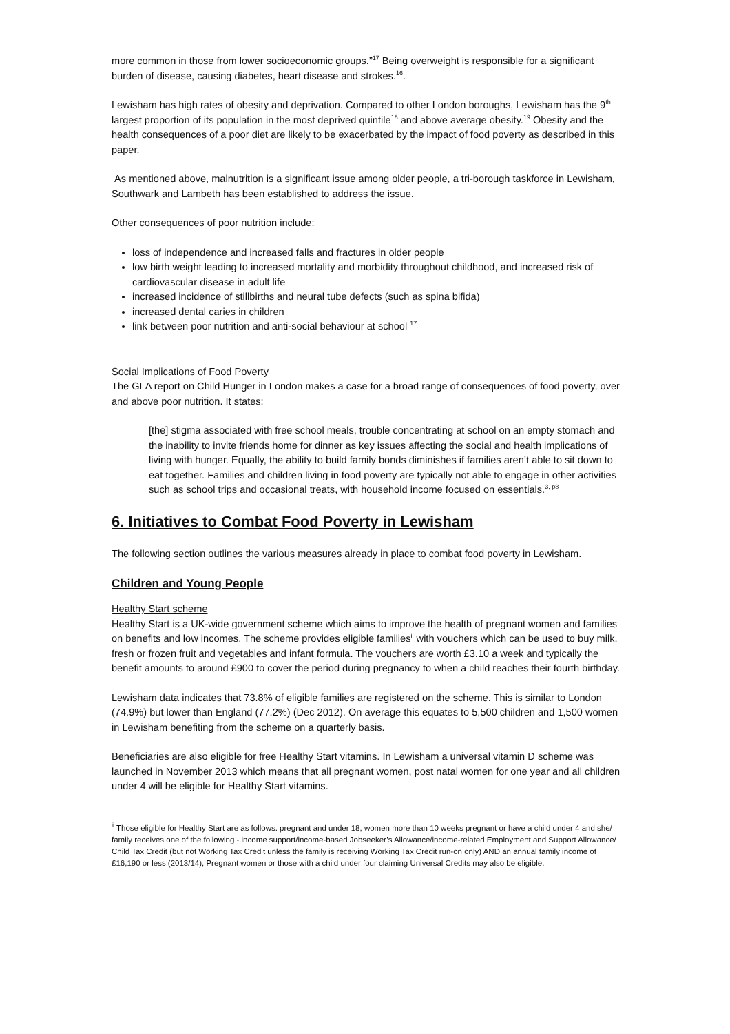more common in those from lower socioeconomic groups.”<sup>17</sup> Being overweight is responsible for a significant burden of disease, causing diabetes, heart disease and strokes.<sup>16</sup>.
Lewisham has high rates of obesity and deprivation. Compared to other London boroughs, Lewisham has the 9<sup>th</sup> largest proportion of its population in the most deprived quintile<sup>18</sup> and above average obesity.<sup>19</sup> Obesity and the health consequences of a poor diet are likely to be exacerbated by the impact of food poverty as described in this paper.
As mentioned above, malnutrition is a significant issue among older people, a tri-borough taskforce in Lewisham, Southwark and Lambeth has been established to address the issue.
Other consequences of poor nutrition include:
loss of independence and increased falls and fractures in older people
low birth weight leading to increased mortality and morbidity throughout childhood, and increased risk of cardiovascular disease in adult life
increased incidence of stillbirths and neural tube defects (such as spina bifida)
increased dental caries in children
link between poor nutrition and anti-social behaviour at school <sup>17</sup>
Social Implications of Food Poverty
The GLA report on Child Hunger in London makes a case for a broad range of consequences of food poverty, over and above poor nutrition. It states:
[the] stigma associated with free school meals, trouble concentrating at school on an empty stomach and the inability to invite friends home for dinner as key issues affecting the social and health implications of living with hunger. Equally, the ability to build family bonds diminishes if families aren’t able to sit down to eat together. Families and children living in food poverty are typically not able to engage in other activities such as school trips and occasional treats, with household income focused on essentials.<sup>3, p8</sup>
6. Initiatives to Combat Food Poverty in Lewisham
The following section outlines the various measures already in place to combat food poverty in Lewisham.
Children and Young People
Healthy Start scheme
Healthy Start is a UK-wide government scheme which aims to improve the health of pregnant women and families on benefits and low incomes. The scheme provides eligible families<sup>ii</sup> with vouchers which can be used to buy milk, fresh or frozen fruit and vegetables and infant formula. The vouchers are worth £3.10 a week and typically the benefit amounts to around £900 to cover the period during pregnancy to when a child reaches their fourth birthday.
Lewisham data indicates that 73.8% of eligible families are registered on the scheme. This is similar to London (74.9%) but lower than England (77.2%) (Dec 2012). On average this equates to 5,500 children and 1,500 women in Lewisham benefiting from the scheme on a quarterly basis.
Beneficiaries are also eligible for free Healthy Start vitamins. In Lewisham a universal vitamin D scheme was launched in November 2013 which means that all pregnant women, post natal women for one year and all children under 4 will be eligible for Healthy Start vitamins.
<sup>ii</sup> Those eligible for Healthy Start are as follows: pregnant and under 18; women more than 10 weeks pregnant or have a child under 4 and she/ family receives one of the following - income support/income-based Jobseeker’s Allowance/income-related Employment and Support Allowance/ Child Tax Credit (but not Working Tax Credit unless the family is receiving Working Tax Credit run-on only) AND an annual family income of £16,190 or less (2013/14); Pregnant women or those with a child under four claiming Universal Credits may also be eligible.